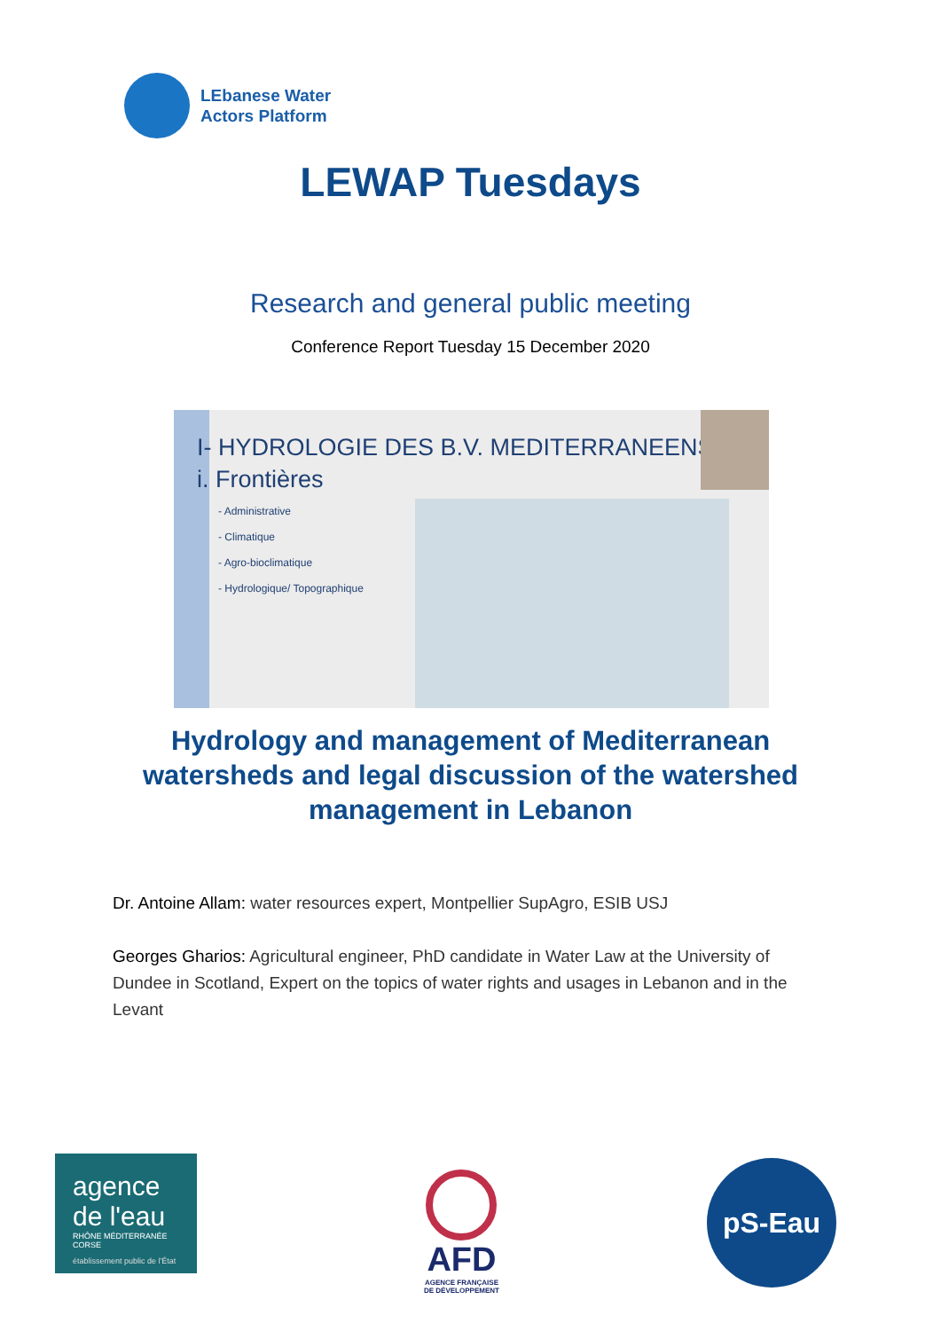LEbanese Water
Actors Platform
LEWAP Tuesdays
Research and general public meeting
Conference Report Tuesday 15 December 2020
I- HYDROLOGIE DES B.V. MEDITERRANEENS
i. Frontières
- Administrative
- Climatique
- Agro-bioclimatique
- Hydrologique/ Topographique
Hydrology and management of Mediterranean
watersheds and legal discussion of the watershed
management in Lebanon
Dr. Antoine Allam: water resources expert, Montpellier SupAgro, ESIB USJ
Georges Gharios: Agricultural engineer, PhD candidate in Water Law at the University of Dundee in Scotland, Expert on the topics of water rights and usages in Lebanon and in the Levant
agence de l'eau
RHÔNE MÉDITERRANÉE CORSE
établissement public de l'État
AFD
AGENCE FRANÇAISE
DE DÉVELOPPEMENT
pS-Eau